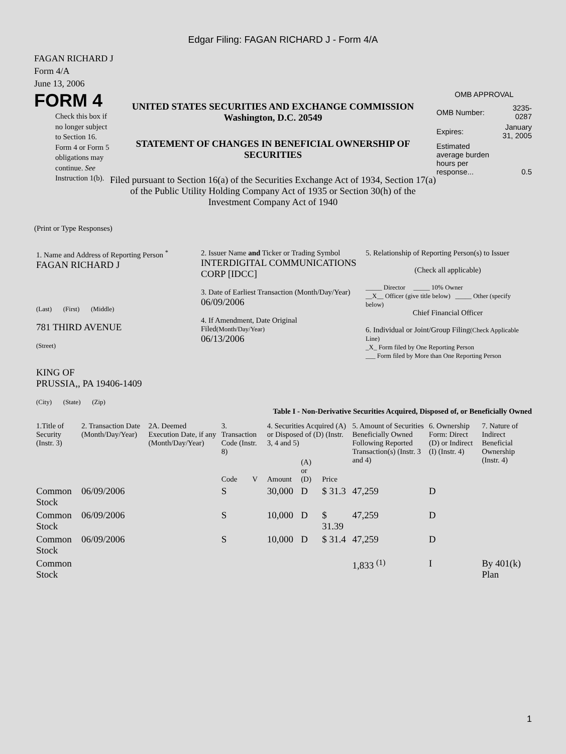Edgar Filing: FAGAN RICHARD J - Form 4/A
FAGAN RICHARD J
Form 4/A
June 13, 2006
FORM 4
Check this box if no longer subject to Section 16. Form 4 or Form 5 obligations may continue. See Instruction 1(b).
UNITED STATES SECURITIES AND EXCHANGE COMMISSION
Washington, D.C. 20549
STATEMENT OF CHANGES IN BENEFICIAL OWNERSHIP OF SECURITIES
Filed pursuant to Section 16(a) of the Securities Exchange Act of 1934, Section 17(a) of the Public Utility Holding Company Act of 1935 or Section 30(h) of the Investment Company Act of 1940
OMB APPROVAL
| OMB Number: | 3235-0287 |
| Expires: | January 31, 2005 |
| Estimated average burden hours per response... | 0.5 |
(Print or Type Responses)
| 1. Name and Address of Reporting Person <sup>*</sup> FAGAN RICHARD J (Last) (First) (Middle) 781 THIRD AVENUE (Street) KING OF PRUSSIA,, PA 19406-1409 (City) (State) (Zip) | 2. Issuer Name and Ticker or Trading Symbol INTERDIGITAL COMMUNICATIONS CORP [IDCC] 3. Date of Earliest Transaction (Month/Day/Year) 06/09/2006 4. If Amendment, Date Original Filed (Month/Day/Year) 06/13/2006 | 5. Relationship of Reporting Person(s) to Issuer (Check all applicable) _____ Director _____ 10% Owner __X__ Officer (give title below) _____ Other (specify below) Chief Financial Officer 6. Individual or Joint/Group Filing (Check Applicable Line) _X_ Form filed by One Reporting Person ___ Form filed by More than One Reporting Person |
Table I - Non-Derivative Securities Acquired, Disposed of, or Beneficially Owned
| 1.Title of Security (Instr. 3) | 2. Transaction Date (Month/Day/Year) | 2A. Deemed Execution Date, if any (Month/Day/Year) | 3. Transaction Code (Instr. 8) | | 4. Securities Acquired (A) or Disposed of (D) (Instr. 3, 4 and 5) | | | 5. Amount of Securities Beneficially Owned Following Reported Transaction(s) (Instr. 3 and 4) | 6. Ownership Form: Direct (D) or Indirect (I) (Instr. 4) | 7. Nature of Indirect Beneficial Ownership (Instr. 4) |
| --- | --- | --- | --- | --- | --- | --- | --- | --- | --- | --- |
| | | | Code | V | Amount | (A) or (D) | Price | | | |
| Common Stock | 06/09/2006 | | S | | 30,000 | D | $ 31.3 | 47,259 | D | |
| Common Stock | 06/09/2006 | | S | | 10,000 | D | $ 31.39 | 47,259 | D | |
| Common Stock | 06/09/2006 | | S | | 10,000 | D | $ 31.4 | 47,259 | D | |
| Common Stock | | | | | | | | 1,833 <sup>(1)</sup> | I | By 401(k) Plan |
1